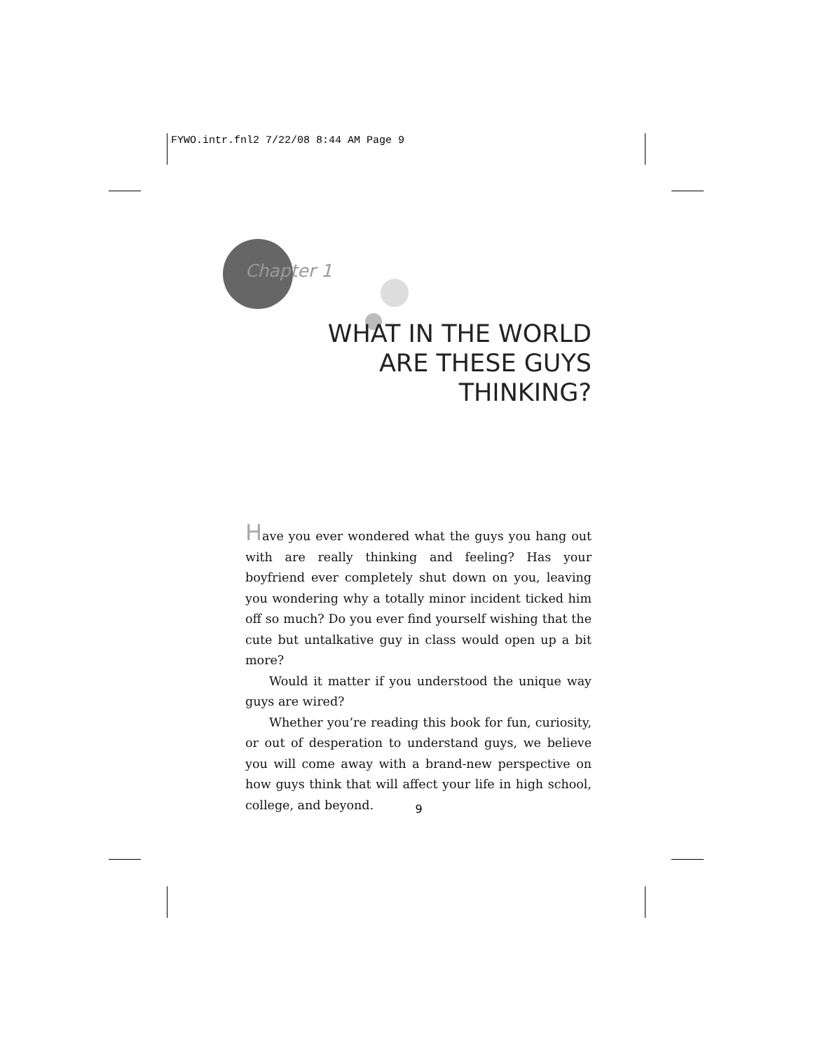FYWO.intr.fnl2 7/22/08 8:44 AM Page 9
Chapter 1
WHAT IN THE WORLD
ARE THESE GUYS
THINKING?
Have you ever wondered what the guys you hang out with are really thinking and feeling? Has your boyfriend ever completely shut down on you, leaving you wondering why a totally minor incident ticked him off so much? Do you ever find yourself wishing that the cute but untalkative guy in class would open up a bit more?
Would it matter if you understood the unique way guys are wired?
Whether you’re reading this book for fun, curiosity, or out of desperation to understand guys, we believe you will come away with a brand-new perspective on how guys think that will affect your life in high school, college, and beyond.
9